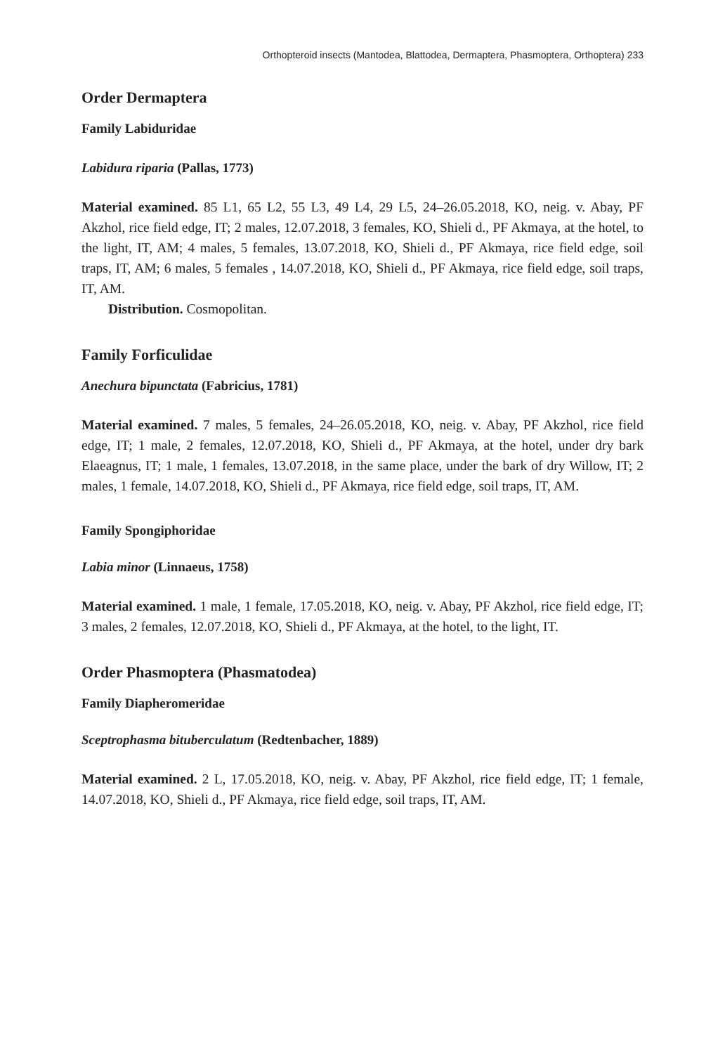Orthopteroid insects (Mantodea, Blattodea, Dermaptera, Phasmoptera, Orthoptera) 233
Order Dermaptera
Family Labiduridae
Labidura riparia (Pallas, 1773)
Material examined. 85 L1, 65 L2, 55 L3, 49 L4, 29 L5, 24–26.05.2018, KO, neig. v. Abay, PF Akzhol, rice field edge, IT; 2 males, 12.07.2018, 3 females, KO, Shieli d., PF Akmaya, at the hotel, to the light, IT, AM; 4 males, 5 females, 13.07.2018, KO, Shieli d., PF Akmaya, rice field edge, soil traps, IT, AM; 6 males, 5 females , 14.07.2018, KO, Shieli d., PF Akmaya, rice field edge, soil traps, IT, AM.
Distribution. Cosmopolitan.
Family Forficulidae
Anechura bipunctata (Fabricius, 1781)
Material examined. 7 males, 5 females, 24–26.05.2018, KO, neig. v. Abay, PF Akzhol, rice field edge, IT; 1 male, 2 females, 12.07.2018, KO, Shieli d., PF Akmaya, at the hotel, under dry bark Elaeagnus, IT; 1 male, 1 females, 13.07.2018, in the same place, under the bark of dry Willow, IT; 2 males, 1 female, 14.07.2018, KO, Shieli d., PF Akmaya, rice field edge, soil traps, IT, AM.
Family Spongiphoridae
Labia minor (Linnaeus, 1758)
Material examined. 1 male, 1 female, 17.05.2018, KO, neig. v. Abay, PF Akzhol, rice field edge, IT; 3 males, 2 females, 12.07.2018, KO, Shieli d., PF Akmaya, at the hotel, to the light, IT.
Order Phasmoptera (Phasmatodea)
Family Diapheromeridae
Sceptrophasma bituberculatum (Redtenbacher, 1889)
Material examined. 2 L, 17.05.2018, KO, neig. v. Abay, PF Akzhol, rice field edge, IT; 1 female, 14.07.2018, KO, Shieli d., PF Akmaya, rice field edge, soil traps, IT, AM.